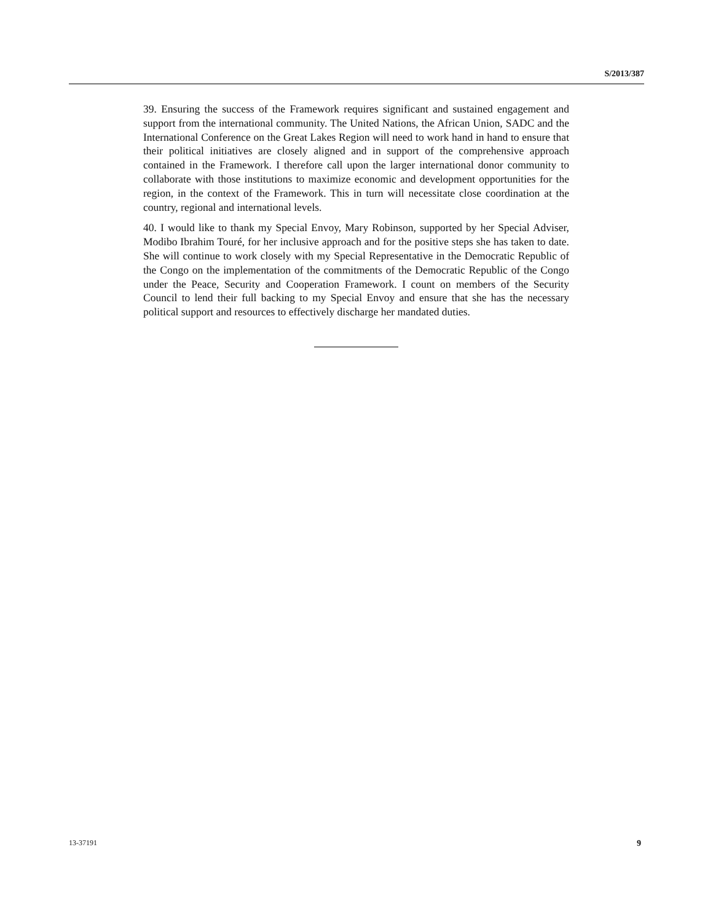S/2013/387
39. Ensuring the success of the Framework requires significant and sustained engagement and support from the international community. The United Nations, the African Union, SADC and the International Conference on the Great Lakes Region will need to work hand in hand to ensure that their political initiatives are closely aligned and in support of the comprehensive approach contained in the Framework. I therefore call upon the larger international donor community to collaborate with those institutions to maximize economic and development opportunities for the region, in the context of the Framework. This in turn will necessitate close coordination at the country, regional and international levels.
40. I would like to thank my Special Envoy, Mary Robinson, supported by her Special Adviser, Modibo Ibrahim Touré, for her inclusive approach and for the positive steps she has taken to date. She will continue to work closely with my Special Representative in the Democratic Republic of the Congo on the implementation of the commitments of the Democratic Republic of the Congo under the Peace, Security and Cooperation Framework. I count on members of the Security Council to lend their full backing to my Special Envoy and ensure that she has the necessary political support and resources to effectively discharge her mandated duties.
13-37191 9